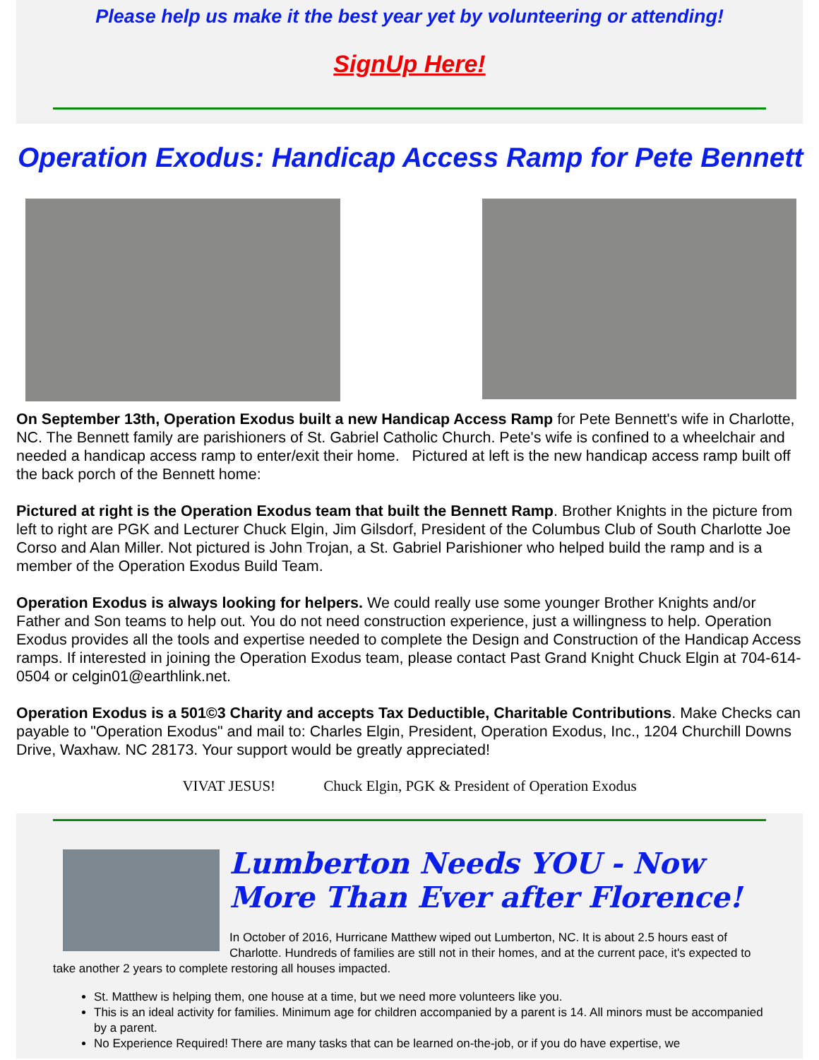Please help us make it the best year yet by volunteering or attending!
SignUp Here!
Operation Exodus: Handicap Access Ramp for Pete Bennett
On September 13th, Operation Exodus built a new Handicap Access Ramp for Pete Bennett's wife in Charlotte, NC. The Bennett family are parishioners of St. Gabriel Catholic Church. Pete's wife is confined to a wheelchair and needed a handicap access ramp to enter/exit their home. Pictured at left is the new handicap access ramp built off the back porch of the Bennett home:
Pictured at right is the Operation Exodus team that built the Bennett Ramp. Brother Knights in the picture from left to right are PGK and Lecturer Chuck Elgin, Jim Gilsdorf, President of the Columbus Club of South Charlotte Joe Corso and Alan Miller. Not pictured is John Trojan, a St. Gabriel Parishioner who helped build the ramp and is a member of the Operation Exodus Build Team.
Operation Exodus is always looking for helpers. We could really use some younger Brother Knights and/or Father and Son teams to help out. You do not need construction experience, just a willingness to help. Operation Exodus provides all the tools and expertise needed to complete the Design and Construction of the Handicap Access ramps. If interested in joining the Operation Exodus team, please contact Past Grand Knight Chuck Elgin at 704-614-0504 or celgin01@earthlink.net.
Operation Exodus is a 501©3 Charity and accepts Tax Deductible, Charitable Contributions. Make Checks can payable to "Operation Exodus" and mail to: Charles Elgin, President, Operation Exodus, Inc., 1204 Churchill Downs Drive, Waxhaw. NC 28173. Your support would be greatly appreciated!
VIVAT JESUS! Chuck Elgin, PGK & President of Operation Exodus
Lumberton Needs YOU - Now More Than Ever after Florence!
In October of 2016, Hurricane Matthew wiped out Lumberton, NC. It is about 2.5 hours east of Charlotte. Hundreds of families are still not in their homes, and at the current pace, it's expected to take another 2 years to complete restoring all houses impacted.
St. Matthew is helping them, one house at a time, but we need more volunteers like you.
This is an ideal activity for families. Minimum age for children accompanied by a parent is 14. All minors must be accompanied by a parent.
No Experience Required! There are many tasks that can be learned on-the-job, or if you do have expertise, we